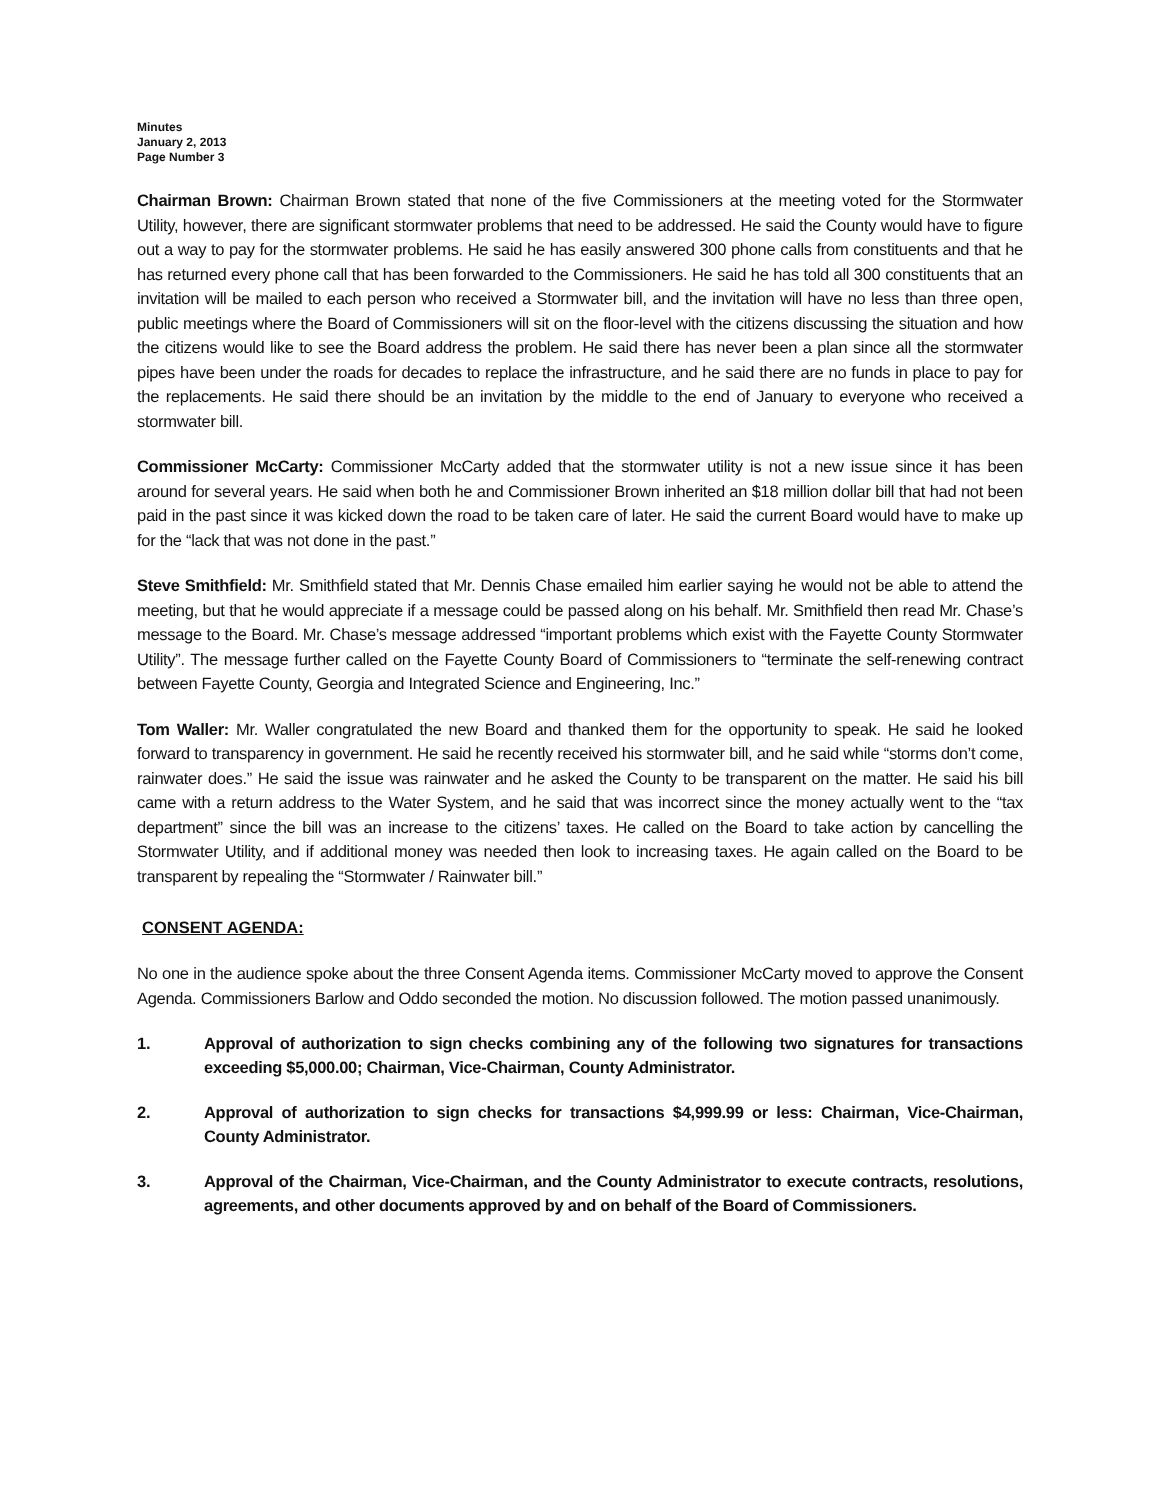Minutes
January 2, 2013
Page Number 3
Chairman Brown: Chairman Brown stated that none of the five Commissioners at the meeting voted for the Stormwater Utility, however, there are significant stormwater problems that need to be addressed. He said the County would have to figure out a way to pay for the stormwater problems. He said he has easily answered 300 phone calls from constituents and that he has returned every phone call that has been forwarded to the Commissioners. He said he has told all 300 constituents that an invitation will be mailed to each person who received a Stormwater bill, and the invitation will have no less than three open, public meetings where the Board of Commissioners will sit on the floor-level with the citizens discussing the situation and how the citizens would like to see the Board address the problem. He said there has never been a plan since all the stormwater pipes have been under the roads for decades to replace the infrastructure, and he said there are no funds in place to pay for the replacements. He said there should be an invitation by the middle to the end of January to everyone who received a stormwater bill.
Commissioner McCarty: Commissioner McCarty added that the stormwater utility is not a new issue since it has been around for several years. He said when both he and Commissioner Brown inherited an $18 million dollar bill that had not been paid in the past since it was kicked down the road to be taken care of later. He said the current Board would have to make up for the “lack that was not done in the past.”
Steve Smithfield: Mr. Smithfield stated that Mr. Dennis Chase emailed him earlier saying he would not be able to attend the meeting, but that he would appreciate if a message could be passed along on his behalf. Mr. Smithfield then read Mr. Chase’s message to the Board. Mr. Chase’s message addressed “important problems which exist with the Fayette County Stormwater Utility”. The message further called on the Fayette County Board of Commissioners to “terminate the self-renewing contract between Fayette County, Georgia and Integrated Science and Engineering, Inc.”
Tom Waller: Mr. Waller congratulated the new Board and thanked them for the opportunity to speak. He said he looked forward to transparency in government. He said he recently received his stormwater bill, and he said while “storms don’t come, rainwater does.” He said the issue was rainwater and he asked the County to be transparent on the matter. He said his bill came with a return address to the Water System, and he said that was incorrect since the money actually went to the “tax department” since the bill was an increase to the citizens’ taxes. He called on the Board to take action by cancelling the Stormwater Utility, and if additional money was needed then look to increasing taxes. He again called on the Board to be transparent by repealing the “Stormwater / Rainwater bill.”
CONSENT AGENDA:
No one in the audience spoke about the three Consent Agenda items. Commissioner McCarty moved to approve the Consent Agenda. Commissioners Barlow and Oddo seconded the motion. No discussion followed. The motion passed unanimously.
1. Approval of authorization to sign checks combining any of the following two signatures for transactions exceeding $5,000.00; Chairman, Vice-Chairman, County Administrator.
2. Approval of authorization to sign checks for transactions $4,999.99 or less: Chairman, Vice-Chairman, County Administrator.
3. Approval of the Chairman, Vice-Chairman, and the County Administrator to execute contracts, resolutions, agreements, and other documents approved by and on behalf of the Board of Commissioners.